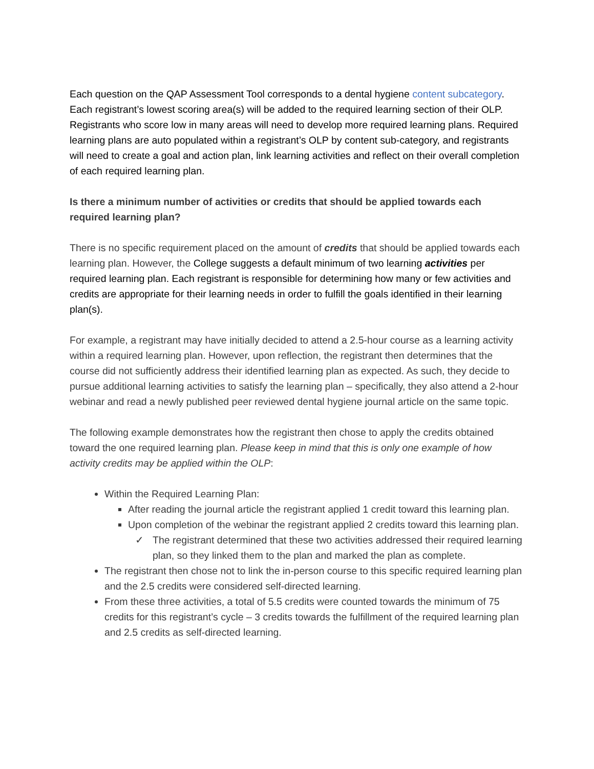Each question on the QAP Assessment Tool corresponds to a dental hygiene content subcategory. Each registrant’s lowest scoring area(s) will be added to the required learning section of their OLP. Registrants who score low in many areas will need to develop more required learning plans. Required learning plans are auto populated within a registrant’s OLP by content sub-category, and registrants will need to create a goal and action plan, link learning activities and reflect on their overall completion of each required learning plan.
Is there a minimum number of activities or credits that should be applied towards each required learning plan?
There is no specific requirement placed on the amount of credits that should be applied towards each learning plan. However, the College suggests a default minimum of two learning activities per required learning plan. Each registrant is responsible for determining how many or few activities and credits are appropriate for their learning needs in order to fulfill the goals identified in their learning plan(s).
For example, a registrant may have initially decided to attend a 2.5-hour course as a learning activity within a required learning plan. However, upon reflection, the registrant then determines that the course did not sufficiently address their identified learning plan as expected. As such, they decide to pursue additional learning activities to satisfy the learning plan – specifically, they also attend a 2-hour webinar and read a newly published peer reviewed dental hygiene journal article on the same topic.
The following example demonstrates how the registrant then chose to apply the credits obtained toward the one required learning plan. Please keep in mind that this is only one example of how activity credits may be applied within the OLP:
Within the Required Learning Plan:
After reading the journal article the registrant applied 1 credit toward this learning plan.
Upon completion of the webinar the registrant applied 2 credits toward this learning plan.
✓ The registrant determined that these two activities addressed their required learning plan, so they linked them to the plan and marked the plan as complete.
The registrant then chose not to link the in-person course to this specific required learning plan and the 2.5 credits were considered self-directed learning.
From these three activities, a total of 5.5 credits were counted towards the minimum of 75 credits for this registrant’s cycle – 3 credits towards the fulfillment of the required learning plan and 2.5 credits as self-directed learning.